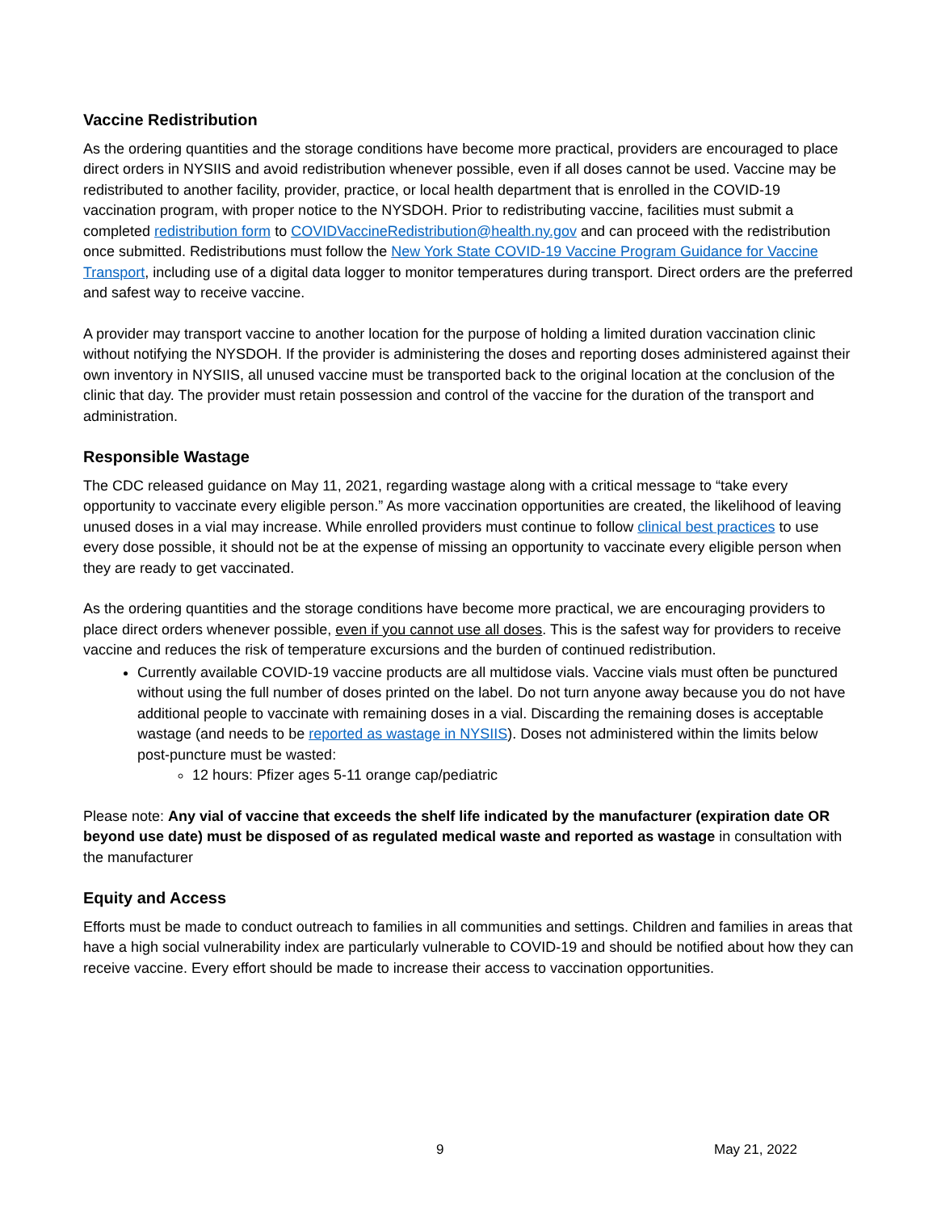Vaccine Redistribution
As the ordering quantities and the storage conditions have become more practical, providers are encouraged to place direct orders in NYSIIS and avoid redistribution whenever possible, even if all doses cannot be used. Vaccine may be redistributed to another facility, provider, practice, or local health department that is enrolled in the COVID-19 vaccination program, with proper notice to the NYSDOH. Prior to redistributing vaccine, facilities must submit a completed redistribution form to COVIDVaccineRedistribution@health.ny.gov and can proceed with the redistribution once submitted. Redistributions must follow the New York State COVID-19 Vaccine Program Guidance for Vaccine Transport, including use of a digital data logger to monitor temperatures during transport. Direct orders are the preferred and safest way to receive vaccine.
A provider may transport vaccine to another location for the purpose of holding a limited duration vaccination clinic without notifying the NYSDOH. If the provider is administering the doses and reporting doses administered against their own inventory in NYSIIS, all unused vaccine must be transported back to the original location at the conclusion of the clinic that day. The provider must retain possession and control of the vaccine for the duration of the transport and administration.
Responsible Wastage
The CDC released guidance on May 11, 2021, regarding wastage along with a critical message to “take every opportunity to vaccinate every eligible person.” As more vaccination opportunities are created, the likelihood of leaving unused doses in a vial may increase. While enrolled providers must continue to follow clinical best practices to use every dose possible, it should not be at the expense of missing an opportunity to vaccinate every eligible person when they are ready to get vaccinated.
As the ordering quantities and the storage conditions have become more practical, we are encouraging providers to place direct orders whenever possible, even if you cannot use all doses. This is the safest way for providers to receive vaccine and reduces the risk of temperature excursions and the burden of continued redistribution.
Currently available COVID-19 vaccine products are all multidose vials. Vaccine vials must often be punctured without using the full number of doses printed on the label. Do not turn anyone away because you do not have additional people to vaccinate with remaining doses in a vial. Discarding the remaining doses is acceptable wastage (and needs to be reported as wastage in NYSIIS). Doses not administered within the limits below post-puncture must be wasted:
12 hours: Pfizer ages 5-11 orange cap/pediatric
Please note: Any vial of vaccine that exceeds the shelf life indicated by the manufacturer (expiration date OR beyond use date) must be disposed of as regulated medical waste and reported as wastage in consultation with the manufacturer
Equity and Access
Efforts must be made to conduct outreach to families in all communities and settings. Children and families in areas that have a high social vulnerability index are particularly vulnerable to COVID-19 and should be notified about how they can receive vaccine. Every effort should be made to increase their access to vaccination opportunities.
9 May 21, 2022